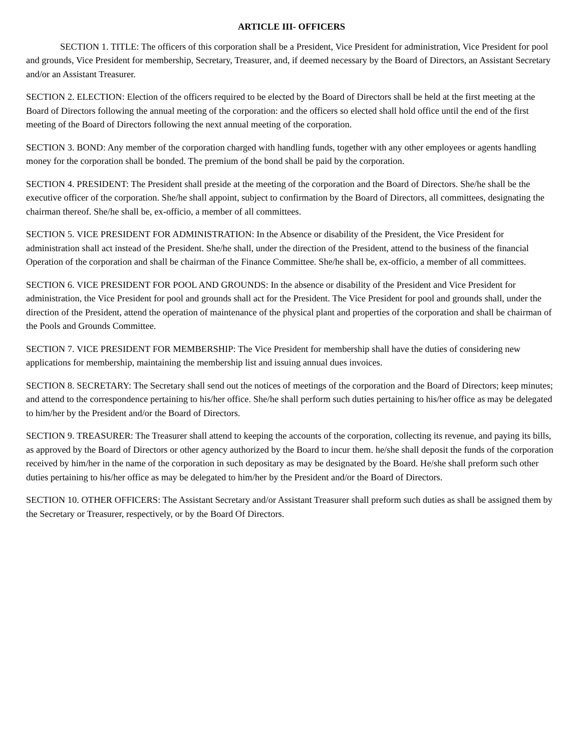ARTICLE III- OFFICERS
SECTION 1. TITLE: The officers of this corporation shall be a President, Vice President for administration, Vice President for pool and grounds, Vice President for membership, Secretary, Treasurer, and, if deemed necessary by the Board of Directors, an Assistant Secretary and/or an Assistant Treasurer.
SECTION 2. ELECTION: Election of the officers required to be elected by the Board of Directors shall be held at the first meeting at the Board of Directors following the annual meeting of the corporation: and the officers so elected shall hold office until the end of the first meeting of the Board of Directors following the next annual meeting of the corporation.
SECTION 3. BOND: Any member of the corporation charged with handling funds, together with any other employees or agents handling money for the corporation shall be bonded. The premium of the bond shall be paid by the corporation.
SECTION 4. PRESIDENT: The President shall preside at the meeting of the corporation and the Board of Directors. She/he shall be the executive officer of the corporation. She/he shall appoint, subject to confirmation by the Board of Directors, all committees, designating the chairman thereof. She/he shall be, ex-officio, a member of all committees.
SECTION 5. VICE PRESIDENT FOR ADMINISTRATION: In the Absence or disability of the President, the Vice President for administration shall act instead of the President. She/he shall, under the direction of the President, attend to the business of the financial Operation of the corporation and shall be chairman of the Finance Committee. She/he shall be, ex-officio, a member of all committees.
SECTION 6. VICE PRESIDENT FOR POOL AND GROUNDS: In the absence or disability of the President and Vice President for administration, the Vice President for pool and grounds shall act for the President. The Vice President for pool and grounds shall, under the direction of the President, attend the operation of maintenance of the physical plant and properties of the corporation and shall be chairman of the Pools and Grounds Committee.
SECTION 7. VICE PRESIDENT FOR MEMBERSHIP: The Vice President for membership shall have the duties of considering new applications for membership, maintaining the membership list and issuing annual dues invoices.
SECTION 8. SECRETARY: The Secretary shall send out the notices of meetings of the corporation and the Board of Directors; keep minutes; and attend to the correspondence pertaining to his/her office. She/he shall perform such duties pertaining to his/her office as may be delegated to him/her by the President and/or the Board of Directors.
SECTION 9. TREASURER: The Treasurer shall attend to keeping the accounts of the corporation, collecting its revenue, and paying its bills, as approved by the Board of Directors or other agency authorized by the Board to incur them. he/she shall deposit the funds of the corporation received by him/her in the name of the corporation in such depositary as may be designated by the Board. He/she shall preform such other duties pertaining to his/her office as may be delegated to him/her by the President and/or the Board of Directors.
SECTION 10. OTHER OFFICERS: The Assistant Secretary and/or Assistant Treasurer shall preform such duties as shall be assigned them by the Secretary or Treasurer, respectively, or by the Board Of Directors.